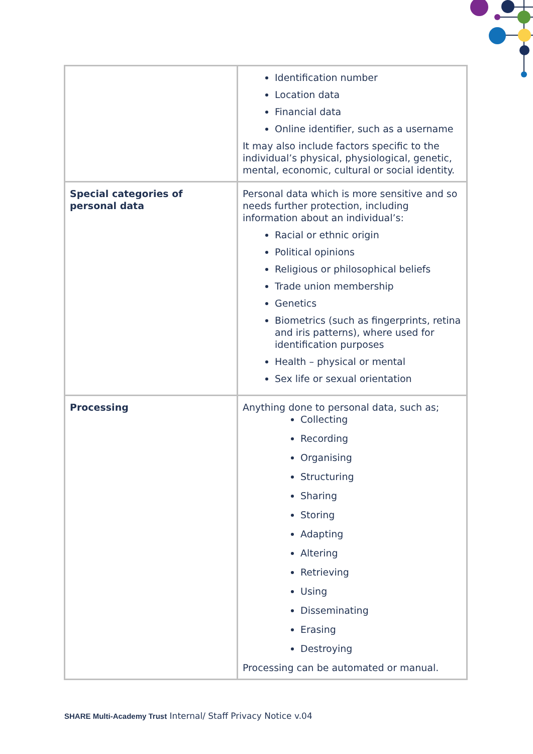| | Identification number Location data Financial data Online identifier, such as a username It may also include factors specific to the individual’s physical, physiological, genetic, mental, economic, cultural or social identity. |
| Special categories of personal data | Personal data which is more sensitive and so needs further protection, including information about an individual’s: Racial or ethnic origin Political opinions Religious or philosophical beliefs Trade union membership Genetics Biometrics (such as fingerprints, retina and iris patterns), where used for identification purposes Health – physical or mental Sex life or sexual orientation |
| Processing | Anything done to personal data, such as; Collecting Recording Organising Structuring Sharing Storing Adapting Altering Retrieving Using Disseminating Erasing Destroying Processing can be automated or manual. |
SHARE Multi-Academy Trust Internal/ Staff Privacy Notice v.04